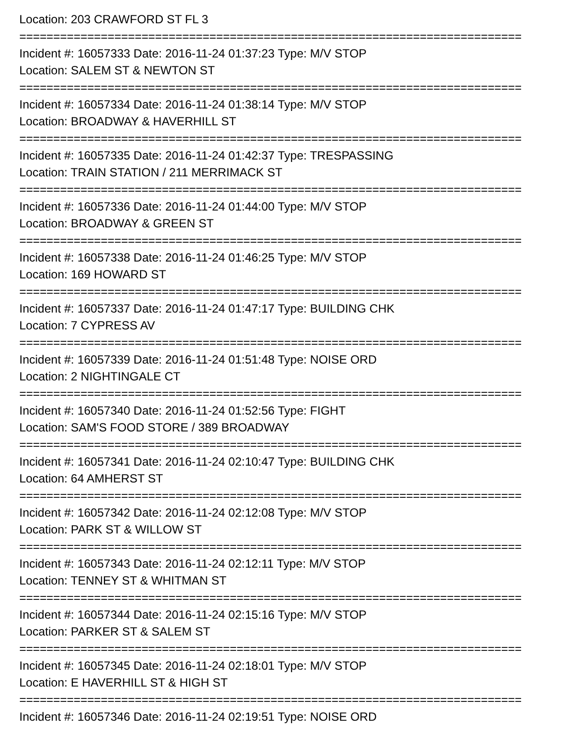Location: 203 CRAWFORD ST FL 3
==========================================================================
Incident #: 16057333 Date: 2016-11-24 01:37:23 Type: M/V STOP
Location: SALEM ST & NEWTON ST
==========================================================================
Incident #: 16057334 Date: 2016-11-24 01:38:14 Type: M/V STOP
Location: BROADWAY & HAVERHILL ST
==========================================================================
Incident #: 16057335 Date: 2016-11-24 01:42:37 Type: TRESPASSING
Location: TRAIN STATION / 211 MERRIMACK ST
==========================================================================
Incident #: 16057336 Date: 2016-11-24 01:44:00 Type: M/V STOP
Location: BROADWAY & GREEN ST
==========================================================================
Incident #: 16057338 Date: 2016-11-24 01:46:25 Type: M/V STOP
Location: 169 HOWARD ST
==========================================================================
Incident #: 16057337 Date: 2016-11-24 01:47:17 Type: BUILDING CHK
Location: 7 CYPRESS AV
==========================================================================
Incident #: 16057339 Date: 2016-11-24 01:51:48 Type: NOISE ORD
Location: 2 NIGHTINGALE CT
==========================================================================
Incident #: 16057340 Date: 2016-11-24 01:52:56 Type: FIGHT
Location: SAM'S FOOD STORE / 389 BROADWAY
==========================================================================
Incident #: 16057341 Date: 2016-11-24 02:10:47 Type: BUILDING CHK
Location: 64 AMHERST ST
==========================================================================
Incident #: 16057342 Date: 2016-11-24 02:12:08 Type: M/V STOP
Location: PARK ST & WILLOW ST
==========================================================================
Incident #: 16057343 Date: 2016-11-24 02:12:11 Type: M/V STOP
Location: TENNEY ST & WHITMAN ST
==========================================================================
Incident #: 16057344 Date: 2016-11-24 02:15:16 Type: M/V STOP
Location: PARKER ST & SALEM ST
==========================================================================
Incident #: 16057345 Date: 2016-11-24 02:18:01 Type: M/V STOP
Location: E HAVERHILL ST & HIGH ST
==========================================================================
Incident #: 16057346 Date: 2016-11-24 02:19:51 Type: NOISE ORD